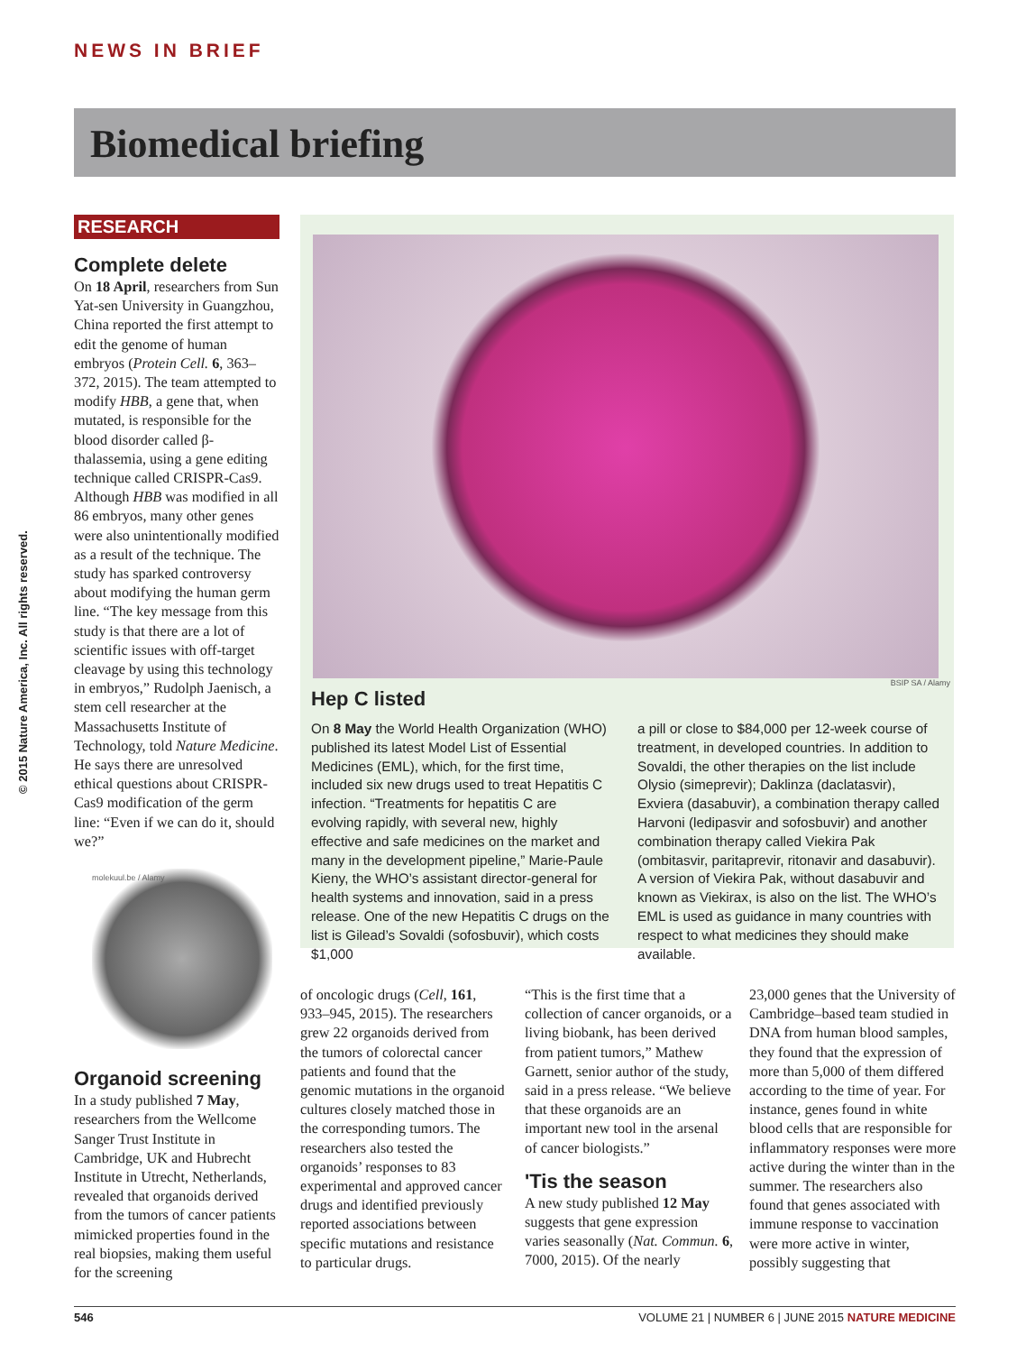NEWS IN BRIEF
Biomedical briefing
© 2015 Nature America, Inc. All rights reserved.
RESEARCH
Complete delete
On 18 April, researchers from Sun Yat-sen University in Guangzhou, China reported the first attempt to edit the genome of human embryos (Protein Cell. 6, 363–372, 2015). The team attempted to modify HBB, a gene that, when mutated, is responsible for the blood disorder called β-thalassemia, using a gene editing technique called CRISPR-Cas9. Although HBB was modified in all 86 embryos, many other genes were also unintentionally modified as a result of the technique. The study has sparked controversy about modifying the human germ line. “The key message from this study is that there are a lot of scientific issues with off-target cleavage by using this technology in embryos,” Rudolph Jaenisch, a stem cell researcher at the Massachusetts Institute of Technology, told Nature Medicine. He says there are unresolved ethical questions about CRISPR-Cas9 modification of the germ line: “Even if we can do it, should we?”
molekuul.be / Alamy
Organoid screening
In a study published 7 May, researchers from the Wellcome Sanger Trust Institute in Cambridge, UK and Hubrecht Institute in Utrecht, Netherlands, revealed that organoids derived from the tumors of cancer patients mimicked properties found in the real biopsies, making them useful for the screening
BSIP SA / Alamy
Hep C listed
On 8 May the World Health Organization (WHO) published its latest Model List of Essential Medicines (EML), which, for the first time, included six new drugs used to treat Hepatitis C infection. “Treatments for hepatitis C are evolving rapidly, with several new, highly effective and safe medicines on the market and many in the development pipeline,” Marie-Paule Kieny, the WHO’s assistant director-general for health systems and innovation, said in a press release. One of the new Hepatitis C drugs on the list is Gilead’s Sovaldi (sofosbuvir), which costs $1,000
a pill or close to $84,000 per 12-week course of treatment, in developed countries. In addition to Sovaldi, the other therapies on the list include Olysio (simeprevir); Daklinza (daclatasvir), Exviera (dasabuvir), a combination therapy called Harvoni (ledipasvir and sofosbuvir) and another combination therapy called Viekira Pak (ombitasvir, paritaprevir, ritonavir and dasabuvir). A version of Viekira Pak, without dasabuvir and known as Viekirax, is also on the list. The WHO’s EML is used as guidance in many countries with respect to what medicines they should make available.
of oncologic drugs (Cell, 161, 933–945, 2015). The researchers grew 22 organoids derived from the tumors of colorectal cancer patients and found that the genomic mutations in the organoid cultures closely matched those in the corresponding tumors. The researchers also tested the organoids’ responses to 83 experimental and approved cancer drugs and identified previously reported associations between specific mutations and resistance to particular drugs.
“This is the first time that a collection of cancer organoids, or a living biobank, has been derived from patient tumors,” Mathew Garnett, senior author of the study, said in a press release. “We believe that these organoids are an important new tool in the arsenal of cancer biologists.”
'Tis the season
A new study published 12 May suggests that gene expression varies seasonally (Nat. Commun. 6, 7000, 2015). Of the nearly
23,000 genes that the University of Cambridge–based team studied in DNA from human blood samples, they found that the expression of more than 5,000 of them differed according to the time of year. For instance, genes found in white blood cells that are responsible for inflammatory responses were more active during the winter than in the summer. The researchers also found that genes associated with immune response to vaccination were more active in winter, possibly suggesting that
546 VOLUME 21 | NUMBER 6 | JUNE 2015 NATURE MEDICINE